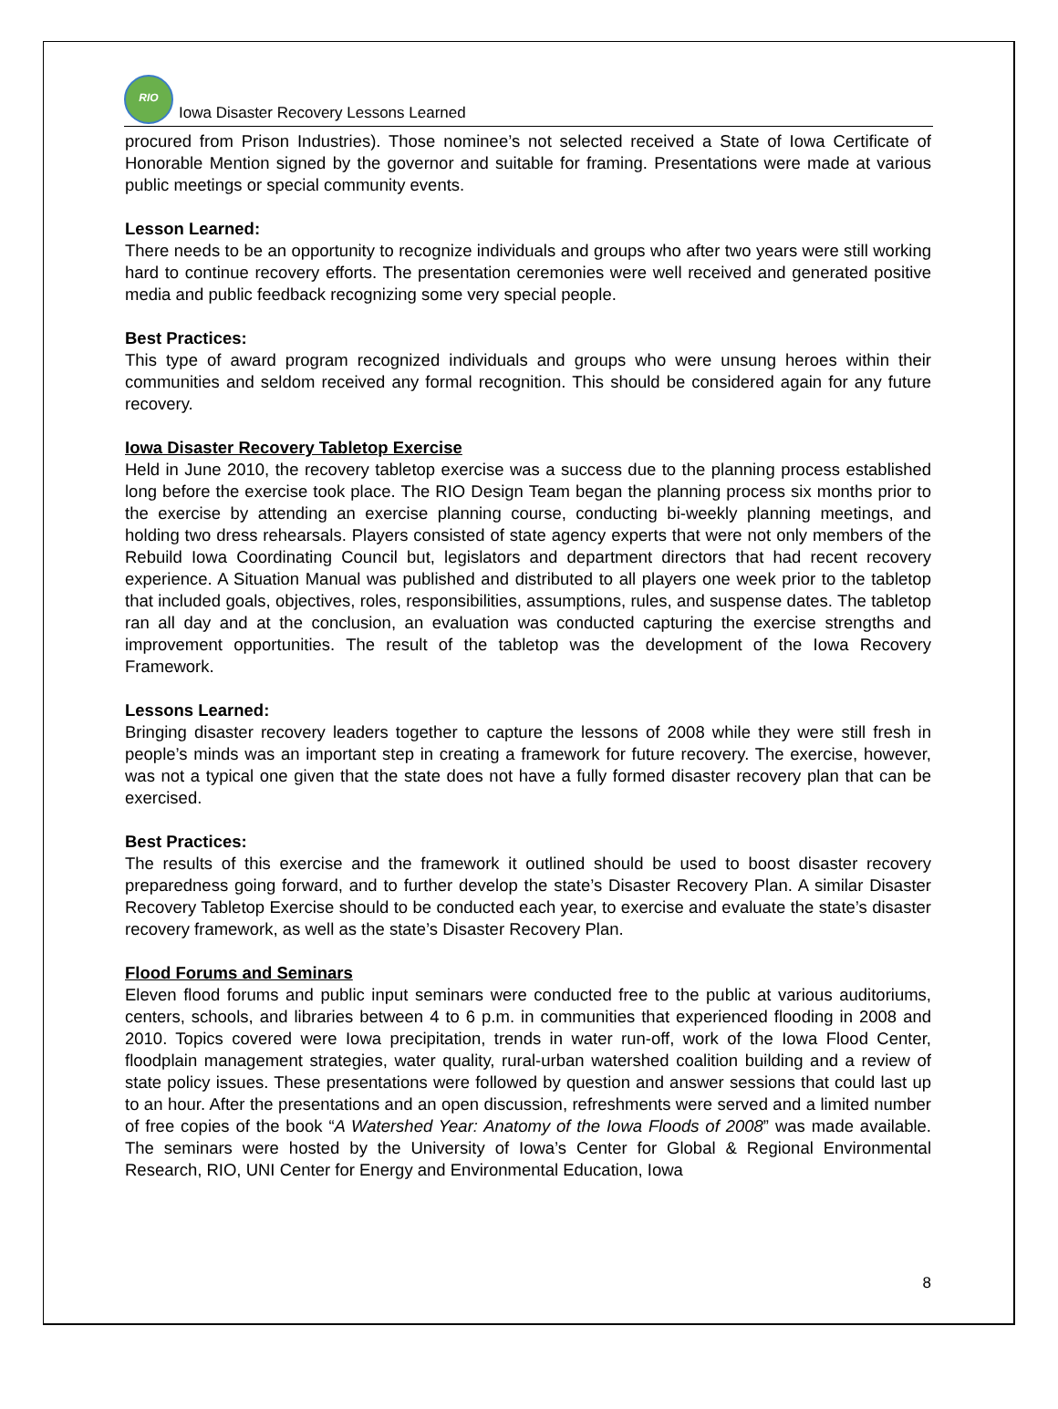RIO
Iowa Disaster Recovery Lessons Learned
procured from Prison Industries). Those nominee’s not selected received a State of Iowa Certificate of Honorable Mention signed by the governor and suitable for framing. Presentations were made at various public meetings or special community events.
Lesson Learned:
There needs to be an opportunity to recognize individuals and groups who after two years were still working hard to continue recovery efforts. The presentation ceremonies were well received and generated positive media and public feedback recognizing some very special people.
Best Practices:
This type of award program recognized individuals and groups who were unsung heroes within their communities and seldom received any formal recognition. This should be considered again for any future recovery.
Iowa Disaster Recovery Tabletop Exercise
Held in June 2010, the recovery tabletop exercise was a success due to the planning process established long before the exercise took place. The RIO Design Team began the planning process six months prior to the exercise by attending an exercise planning course, conducting bi-weekly planning meetings, and holding two dress rehearsals. Players consisted of state agency experts that were not only members of the Rebuild Iowa Coordinating Council but, legislators and department directors that had recent recovery experience. A Situation Manual was published and distributed to all players one week prior to the tabletop that included goals, objectives, roles, responsibilities, assumptions, rules, and suspense dates. The tabletop ran all day and at the conclusion, an evaluation was conducted capturing the exercise strengths and improvement opportunities. The result of the tabletop was the development of the Iowa Recovery Framework.
Lessons Learned:
Bringing disaster recovery leaders together to capture the lessons of 2008 while they were still fresh in people’s minds was an important step in creating a framework for future recovery. The exercise, however, was not a typical one given that the state does not have a fully formed disaster recovery plan that can be exercised.
Best Practices:
The results of this exercise and the framework it outlined should be used to boost disaster recovery preparedness going forward, and to further develop the state’s Disaster Recovery Plan. A similar Disaster Recovery Tabletop Exercise should to be conducted each year, to exercise and evaluate the state’s disaster recovery framework, as well as the state’s Disaster Recovery Plan.
Flood Forums and Seminars
Eleven flood forums and public input seminars were conducted free to the public at various auditoriums, centers, schools, and libraries between 4 to 6 p.m. in communities that experienced flooding in 2008 and 2010. Topics covered were Iowa precipitation, trends in water run-off, work of the Iowa Flood Center, floodplain management strategies, water quality, rural-urban watershed coalition building and a review of state policy issues. These presentations were followed by question and answer sessions that could last up to an hour. After the presentations and an open discussion, refreshments were served and a limited number of free copies of the book “A Watershed Year: Anatomy of the Iowa Floods of 2008” was made available. The seminars were hosted by the University of Iowa’s Center for Global & Regional Environmental Research, RIO, UNI Center for Energy and Environmental Education, Iowa
8